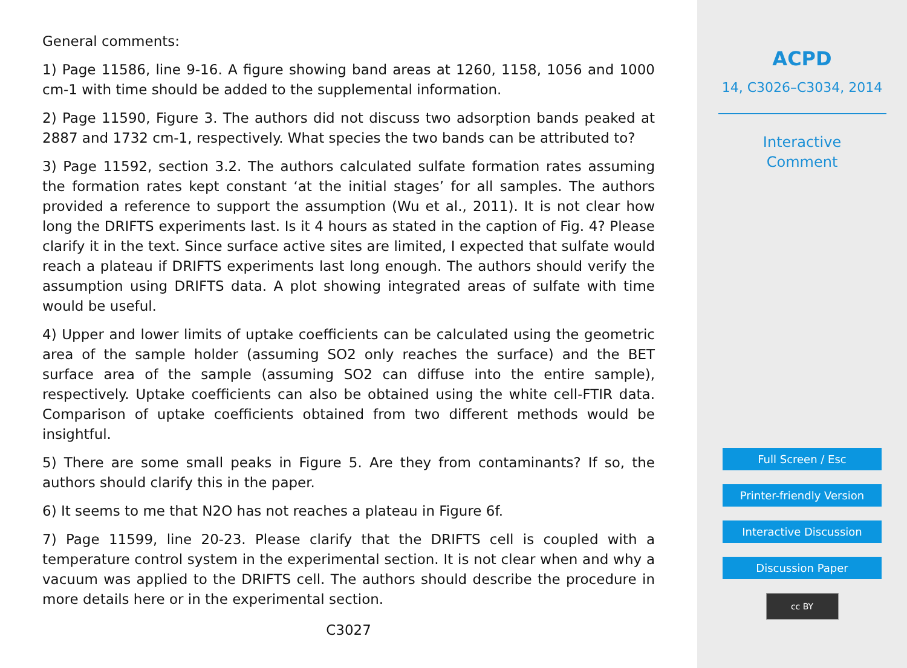General comments:
1) Page 11586, line 9-16. A figure showing band areas at 1260, 1158, 1056 and 1000 cm-1 with time should be added to the supplemental information.
2) Page 11590, Figure 3. The authors did not discuss two adsorption bands peaked at 2887 and 1732 cm-1, respectively. What species the two bands can be attributed to?
3) Page 11592, section 3.2. The authors calculated sulfate formation rates assuming the formation rates kept constant ‘at the initial stages’ for all samples. The authors provided a reference to support the assumption (Wu et al., 2011). It is not clear how long the DRIFTS experiments last. Is it 4 hours as stated in the caption of Fig. 4? Please clarify it in the text. Since surface active sites are limited, I expected that sulfate would reach a plateau if DRIFTS experiments last long enough. The authors should verify the assumption using DRIFTS data. A plot showing integrated areas of sulfate with time would be useful.
4) Upper and lower limits of uptake coefficients can be calculated using the geometric area of the sample holder (assuming SO2 only reaches the surface) and the BET surface area of the sample (assuming SO2 can diffuse into the entire sample), respectively. Uptake coefficients can also be obtained using the white cell-FTIR data. Comparison of uptake coefficients obtained from two different methods would be insightful.
5) There are some small peaks in Figure 5. Are they from contaminants? If so, the authors should clarify this in the paper.
6) It seems to me that N2O has not reaches a plateau in Figure 6f.
7) Page 11599, line 20-23. Please clarify that the DRIFTS cell is coupled with a temperature control system in the experimental section. It is not clear when and why a vacuum was applied to the DRIFTS cell. The authors should describe the procedure in more details here or in the experimental section.
C3027
ACPD
14, C3026–C3034, 2014
Interactive
Comment
Full Screen / Esc
Printer-friendly Version
Interactive Discussion
Discussion Paper
cc BY